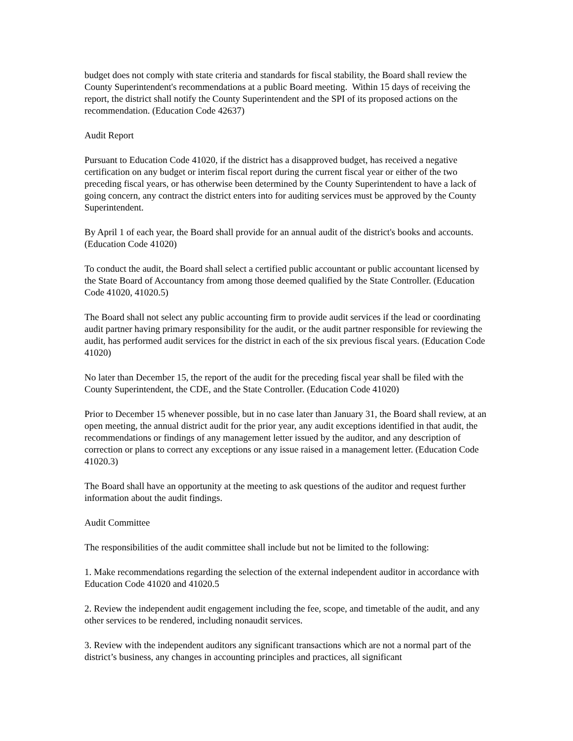budget does not comply with state criteria and standards for fiscal stability, the Board shall review the County Superintendent's recommendations at a public Board meeting. Within 15 days of receiving the report, the district shall notify the County Superintendent and the SPI of its proposed actions on the recommendation. (Education Code 42637)
Audit Report
Pursuant to Education Code 41020, if the district has a disapproved budget, has received a negative certification on any budget or interim fiscal report during the current fiscal year or either of the two preceding fiscal years, or has otherwise been determined by the County Superintendent to have a lack of going concern, any contract the district enters into for auditing services must be approved by the County Superintendent.
By April 1 of each year, the Board shall provide for an annual audit of the district's books and accounts. (Education Code 41020)
To conduct the audit, the Board shall select a certified public accountant or public accountant licensed by the State Board of Accountancy from among those deemed qualified by the State Controller. (Education Code 41020, 41020.5)
The Board shall not select any public accounting firm to provide audit services if the lead or coordinating audit partner having primary responsibility for the audit, or the audit partner responsible for reviewing the audit, has performed audit services for the district in each of the six previous fiscal years. (Education Code 41020)
No later than December 15, the report of the audit for the preceding fiscal year shall be filed with the County Superintendent, the CDE, and the State Controller. (Education Code 41020)
Prior to December 15 whenever possible, but in no case later than January 31, the Board shall review, at an open meeting, the annual district audit for the prior year, any audit exceptions identified in that audit, the recommendations or findings of any management letter issued by the auditor, and any description of correction or plans to correct any exceptions or any issue raised in a management letter. (Education Code 41020.3)
The Board shall have an opportunity at the meeting to ask questions of the auditor and request further information about the audit findings.
Audit Committee
The responsibilities of the audit committee shall include but not be limited to the following:
1. Make recommendations regarding the selection of the external independent auditor in accordance with Education Code 41020 and 41020.5
2. Review the independent audit engagement including the fee, scope, and timetable of the audit, and any other services to be rendered, including nonaudit services.
3. Review with the independent auditors any significant transactions which are not a normal part of the district’s business, any changes in accounting principles and practices, all significant